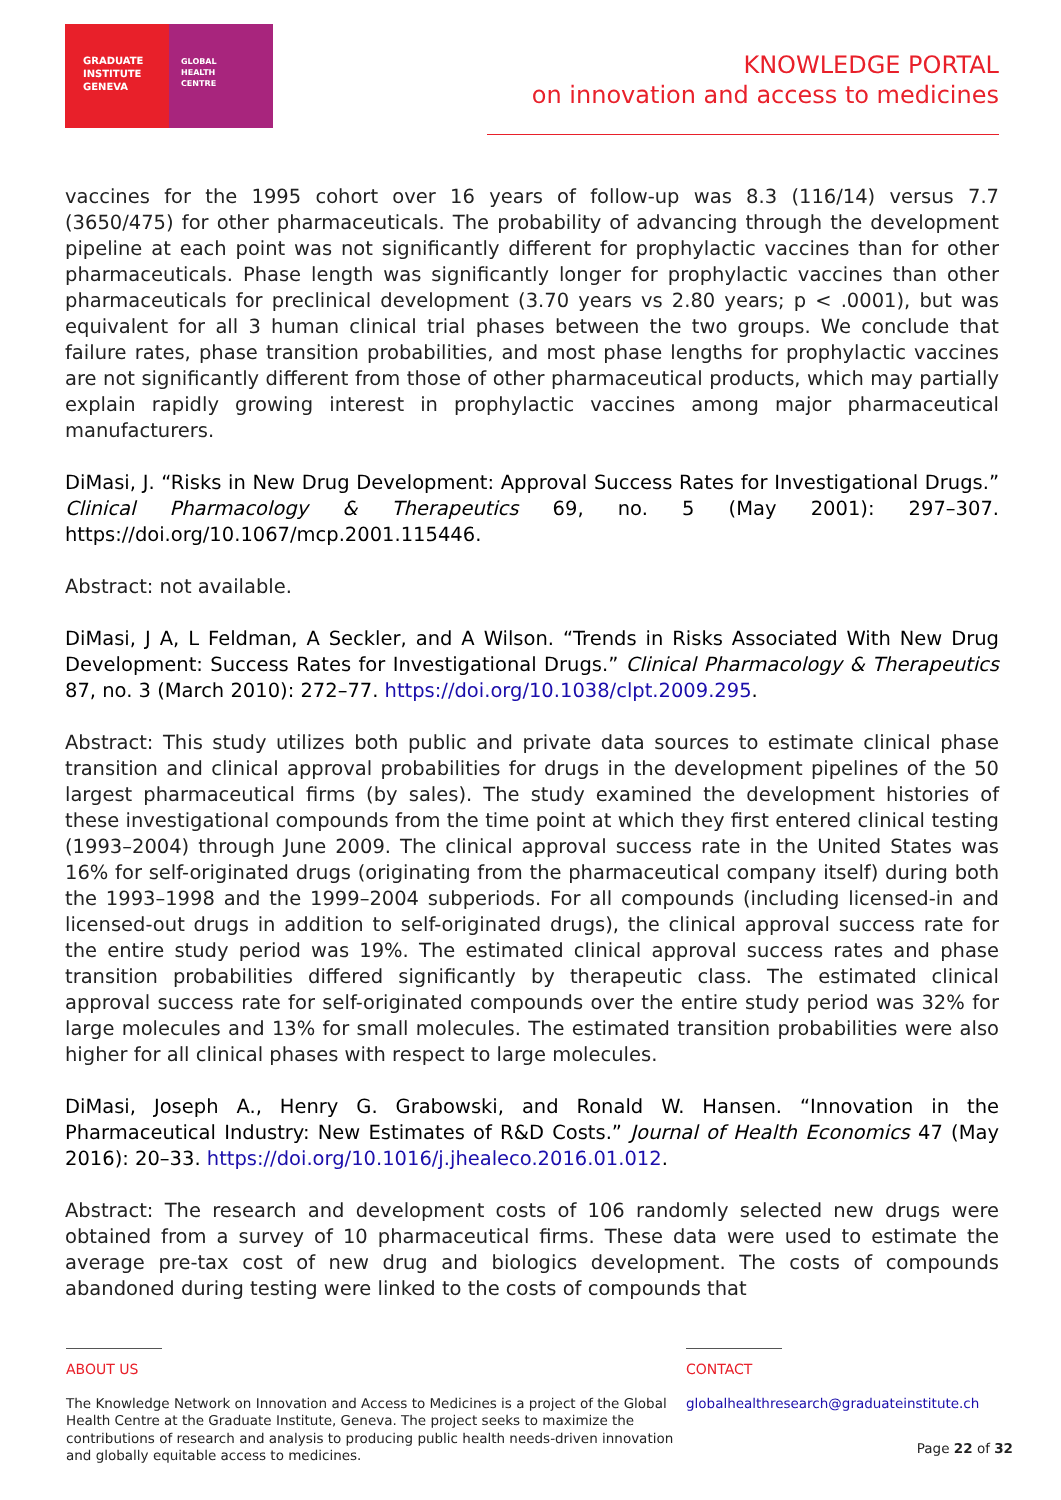GRADUATE
INSTITUTE
GENEVA
GLOBAL
HEALTH
CENTRE
KNOWLEDGE PORTAL
on innovation and access to medicines
vaccines for the 1995 cohort over 16 years of follow-up was 8.3 (116/14) versus 7.7 (3650/475) for other pharmaceuticals. The probability of advancing through the development pipeline at each point was not significantly different for prophylactic vaccines than for other pharmaceuticals. Phase length was significantly longer for prophylactic vaccines than other pharmaceuticals for preclinical development (3.70 years vs 2.80 years; p < .0001), but was equivalent for all 3 human clinical trial phases between the two groups. We conclude that failure rates, phase transition probabilities, and most phase lengths for prophylactic vaccines are not significantly different from those of other pharmaceutical products, which may partially explain rapidly growing interest in prophylactic vaccines among major pharmaceutical manufacturers.
DiMasi, J. “Risks in New Drug Development: Approval Success Rates for Investigational Drugs.” Clinical Pharmacology & Therapeutics 69, no. 5 (May 2001): 297–307. https://doi.org/10.1067/mcp.2001.115446.
Abstract: not available.
DiMasi, J A, L Feldman, A Seckler, and A Wilson. “Trends in Risks Associated With New Drug Development: Success Rates for Investigational Drugs.” Clinical Pharmacology & Therapeutics 87, no. 3 (March 2010): 272–77. https://doi.org/10.1038/clpt.2009.295.
Abstract: This study utilizes both public and private data sources to estimate clinical phase transition and clinical approval probabilities for drugs in the development pipelines of the 50 largest pharmaceutical firms (by sales). The study examined the development histories of these investigational compounds from the time point at which they first entered clinical testing (1993–2004) through June 2009. The clinical approval success rate in the United States was 16% for self-originated drugs (originating from the pharmaceutical company itself) during both the 1993–1998 and the 1999–2004 subperiods. For all compounds (including licensed-in and licensed-out drugs in addition to self-originated drugs), the clinical approval success rate for the entire study period was 19%. The estimated clinical approval success rates and phase transition probabilities differed significantly by therapeutic class. The estimated clinical approval success rate for self-originated compounds over the entire study period was 32% for large molecules and 13% for small molecules. The estimated transition probabilities were also higher for all clinical phases with respect to large molecules.
DiMasi, Joseph A., Henry G. Grabowski, and Ronald W. Hansen. “Innovation in the Pharmaceutical Industry: New Estimates of R&D Costs.” Journal of Health Economics 47 (May 2016): 20–33. https://doi.org/10.1016/j.jhealeco.2016.01.012.
Abstract: The research and development costs of 106 randomly selected new drugs were obtained from a survey of 10 pharmaceutical firms. These data were used to estimate the average pre-tax cost of new drug and biologics development. The costs of compounds abandoned during testing were linked to the costs of compounds that
ABOUT US
The Knowledge Network on Innovation and Access to Medicines is a project of the Global Health Centre at the Graduate Institute, Geneva. The project seeks to maximize the contributions of research and analysis to producing public health needs-driven innovation and globally equitable access to medicines.
CONTACT
globalhealthresearch@graduateinstitute.ch
Page 22 of 32